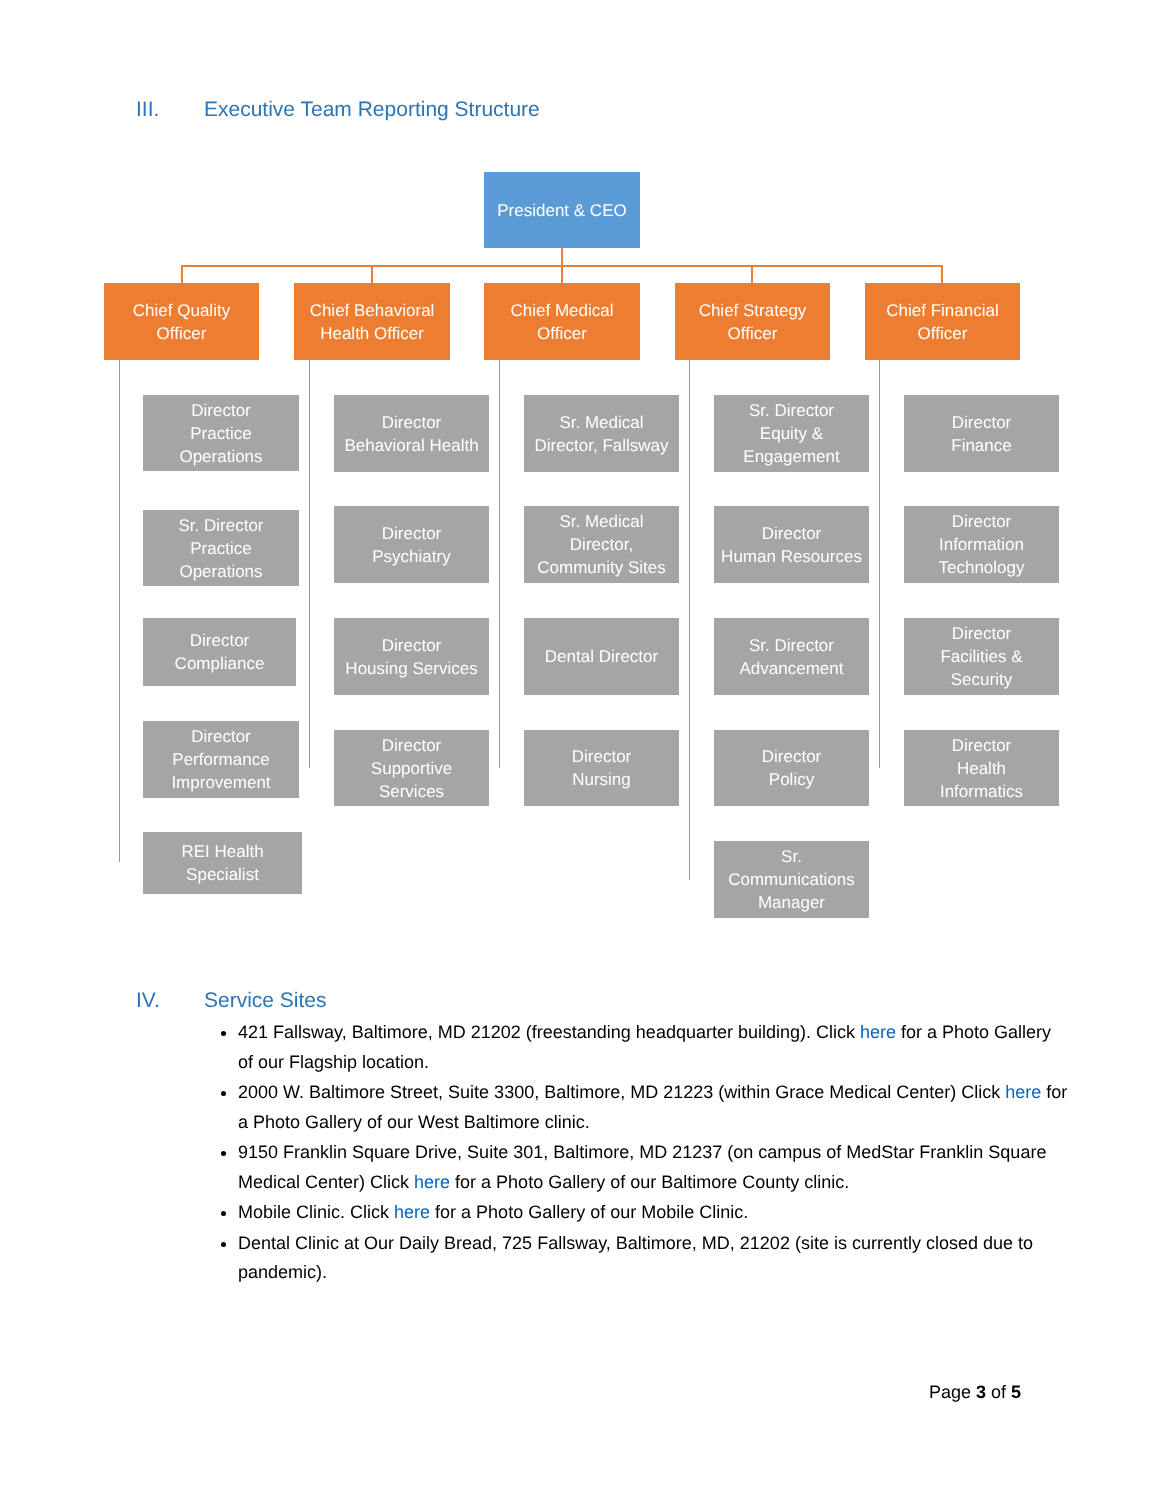III. Executive Team Reporting Structure
President & CEO
Chief Quality
Officer
Chief Behavioral
Health Officer
Chief Medical
Officer
Chief Strategy
Officer
Chief Financial
Officer
Director
Practice
Operations
Sr. Director
Practice
Operations
Director
Compliance
Director
Performance
Improvement
REI Health
Specialist
Director
Behavioral Health
Director
Psychiatry
Director
Housing Services
Director
Supportive
Services
Sr. Medical
Director, Fallsway
Sr. Medical
Director,
Community Sites
Dental Director
Director
Nursing
Sr. Director
Equity &
Engagement
Director
Human Resources
Sr. Director
Advancement
Director
Policy
Sr.
Communications
Manager
Director
Finance
Director
Information
Technology
Director
Facilities &
Security
Director
Health
Informatics
IV. Service Sites
421 Fallsway, Baltimore, MD 21202 (freestanding headquarter building). Click here for a Photo Gallery of our Flagship location.
2000 W. Baltimore Street, Suite 3300, Baltimore, MD 21223 (within Grace Medical Center) Click here for a Photo Gallery of our West Baltimore clinic.
9150 Franklin Square Drive, Suite 301, Baltimore, MD 21237 (on campus of MedStar Franklin Square Medical Center) Click here for a Photo Gallery of our Baltimore County clinic.
Mobile Clinic. Click here for a Photo Gallery of our Mobile Clinic.
Dental Clinic at Our Daily Bread, 725 Fallsway, Baltimore, MD, 21202 (site is currently closed due to pandemic).
Page 3 of 5